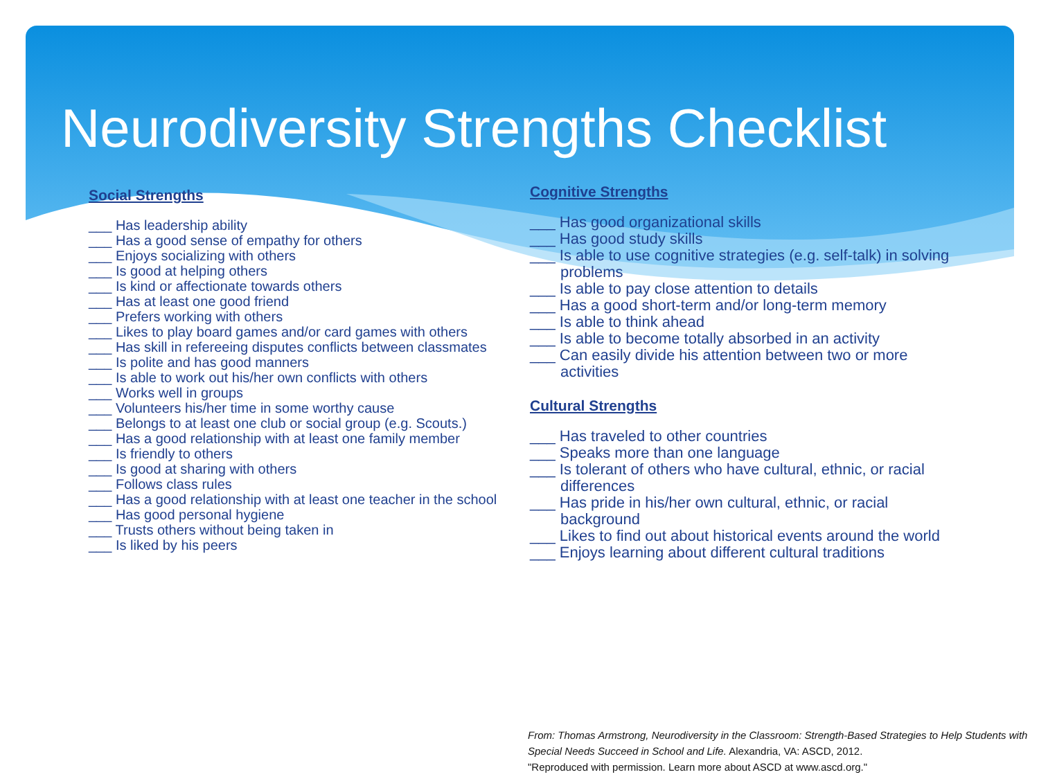Neurodiversity Strengths Checklist
Social Strengths
___ Has leadership ability
___ Has a good sense of empathy for others
___ Enjoys socializing with others
___ Is good at helping others
___ Is kind or affectionate towards others
___ Has at least one good friend
___ Prefers working with others
___ Likes to play board games and/or card games with others
___ Has skill in refereeing disputes conflicts between classmates
___ Is polite and has good manners
___ Is able to work out his/her own conflicts with others
___ Works well in groups
___ Volunteers his/her time in some worthy cause
___ Belongs to at least one club or social group (e.g. Scouts.)
___ Has a good relationship with at least one family member
___ Is friendly to others
___ Is good at sharing with others
___ Follows class rules
___ Has a good relationship with at least one teacher in the school
___ Has good personal hygiene
___ Trusts others without being taken in
___ Is liked by his peers
Cognitive Strengths
___ Has good organizational skills
___ Has good study skills
___ Is able to use cognitive strategies (e.g. self-talk) in solving problems
___ Is able to pay close attention to details
___ Has a good short-term and/or long-term memory
___ Is able to think ahead
___ Is able to become totally absorbed in an activity
___ Can easily divide his attention between two or more activities
Cultural Strengths
___ Has traveled to other countries
___ Speaks more than one language
___ Is tolerant of others who have cultural, ethnic, or racial differences
___ Has pride in his/her own cultural, ethnic, or racial background
___ Likes to find out about historical events around the world
___ Enjoys learning about different cultural traditions
From: Thomas Armstrong, Neurodiversity in the Classroom: Strength-Based Strategies to Help Students with Special Needs Succeed in School and Life. Alexandria, VA: ASCD, 2012.
"Reproduced with permission. Learn more about ASCD at www.ascd.org."